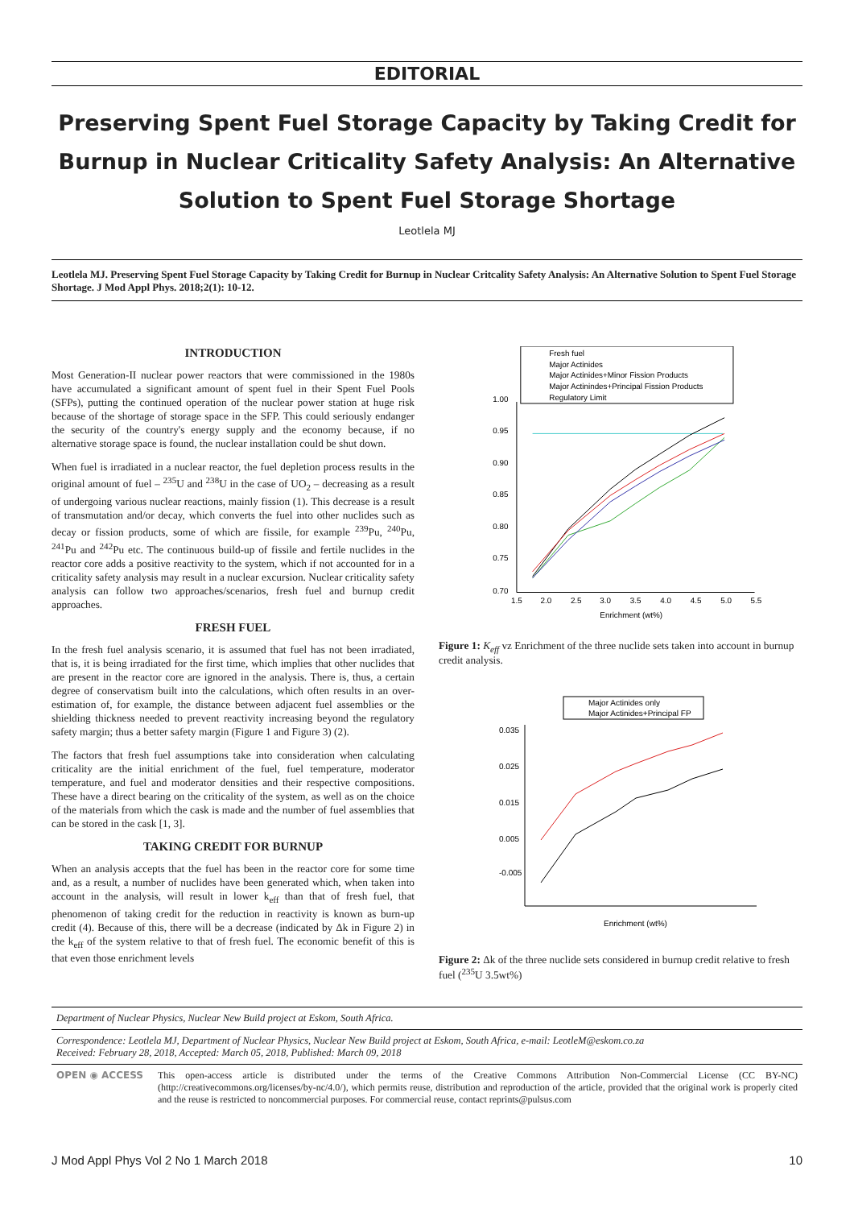EDITORIAL
Preserving Spent Fuel Storage Capacity by Taking Credit for Burnup in Nuclear Criticality Safety Analysis: An Alternative Solution to Spent Fuel Storage Shortage
Leotlela MJ
Leotlela MJ. Preserving Spent Fuel Storage Capacity by Taking Credit for Burnup in Nuclear Critcality Safety Analysis: An Alternative Solution to Spent Fuel Storage Shortage. J Mod Appl Phys. 2018;2(1): 10-12.
INTRODUCTION
Most Generation-II nuclear power reactors that were commissioned in the 1980s have accumulated a significant amount of spent fuel in their Spent Fuel Pools (SFPs), putting the continued operation of the nuclear power station at huge risk because of the shortage of storage space in the SFP. This could seriously endanger the security of the country's energy supply and the economy because, if no alternative storage space is found, the nuclear installation could be shut down.
When fuel is irradiated in a nuclear reactor, the fuel depletion process results in the original amount of fuel – <sup>235</sup>U and <sup>238</sup>U in the case of UO<sub>2</sub> – decreasing as a result of undergoing various nuclear reactions, mainly fission (1). This decrease is a result of transmutation and/or decay, which converts the fuel into other nuclides such as decay or fission products, some of which are fissile, for example <sup>239</sup>Pu, <sup>240</sup>Pu, <sup>241</sup>Pu and <sup>242</sup>Pu etc. The continuous build-up of fissile and fertile nuclides in the reactor core adds a positive reactivity to the system, which if not accounted for in a criticality safety analysis may result in a nuclear excursion. Nuclear criticality safety analysis can follow two approaches/scenarios, fresh fuel and burnup credit approaches.
FRESH FUEL
In the fresh fuel analysis scenario, it is assumed that fuel has not been irradiated, that is, it is being irradiated for the first time, which implies that other nuclides that are present in the reactor core are ignored in the analysis. There is, thus, a certain degree of conservatism built into the calculations, which often results in an over-estimation of, for example, the distance between adjacent fuel assemblies or the shielding thickness needed to prevent reactivity increasing beyond the regulatory safety margin; thus a better safety margin (Figure 1 and Figure 3) (2).
The factors that fresh fuel assumptions take into consideration when calculating criticality are the initial enrichment of the fuel, fuel temperature, moderator temperature, and fuel and moderator densities and their respective compositions. These have a direct bearing on the criticality of the system, as well as on the choice of the materials from which the cask is made and the number of fuel assemblies that can be stored in the cask [1, 3].
TAKING CREDIT FOR BURNUP
When an analysis accepts that the fuel has been in the reactor core for some time and, as a result, a number of nuclides have been generated which, when taken into account in the analysis, will result in lower k<sub>eff</sub> than that of fresh fuel, that phenomenon of taking credit for the reduction in reactivity is known as burn-up credit (4). Because of this, there will be a decrease (indicated by Δk in Figure 2) in the k<sub>eff</sub> of the system relative to that of fresh fuel. The economic benefit of this is that even those enrichment levels
Fresh fuel
Major Actinides
Major Actinides+Minor Fission Products
Major Actinindes+Principal Fission Products
Regulatory Limit
1.00
0.95
0.90
0.85
0.80
0.75
0.70
1.5
2.0
2.5
3.0
3.5
4.0
4.5
5.0
5.5
Enrichment (wt%)
Figure 1: K<sub>eff</sub> vz Enrichment of the three nuclide sets taken into account in burnup credit analysis.
Major Actinides only
Major Actinides+Principal FP
0.035
0.025
0.015
0.005
-0.005
Enrichment (wt%)
Figure 2: Δk of the three nuclide sets considered in burnup credit relative to fresh fuel (<sup>235</sup>U 3.5wt%)
Department of Nuclear Physics, Nuclear New Build project at Eskom, South Africa.
Correspondence: Leotlela MJ, Department of Nuclear Physics, Nuclear New Build project at Eskom, South Africa, e-mail: LeotleM@eskom.co.za
Received: February 28, 2018, Accepted: March 05, 2018, Published: March 09, 2018
OPEN ◉ ACCESS This open-access article is distributed under the terms of the Creative Commons Attribution Non-Commercial License (CC BY-NC) (http://creativecommons.org/licenses/by-nc/4.0/), which permits reuse, distribution and reproduction of the article, provided that the original work is properly cited and the reuse is restricted to noncommercial purposes. For commercial reuse, contact reprints@pulsus.com
J Mod Appl Phys Vol 2 No 1 March 2018 10